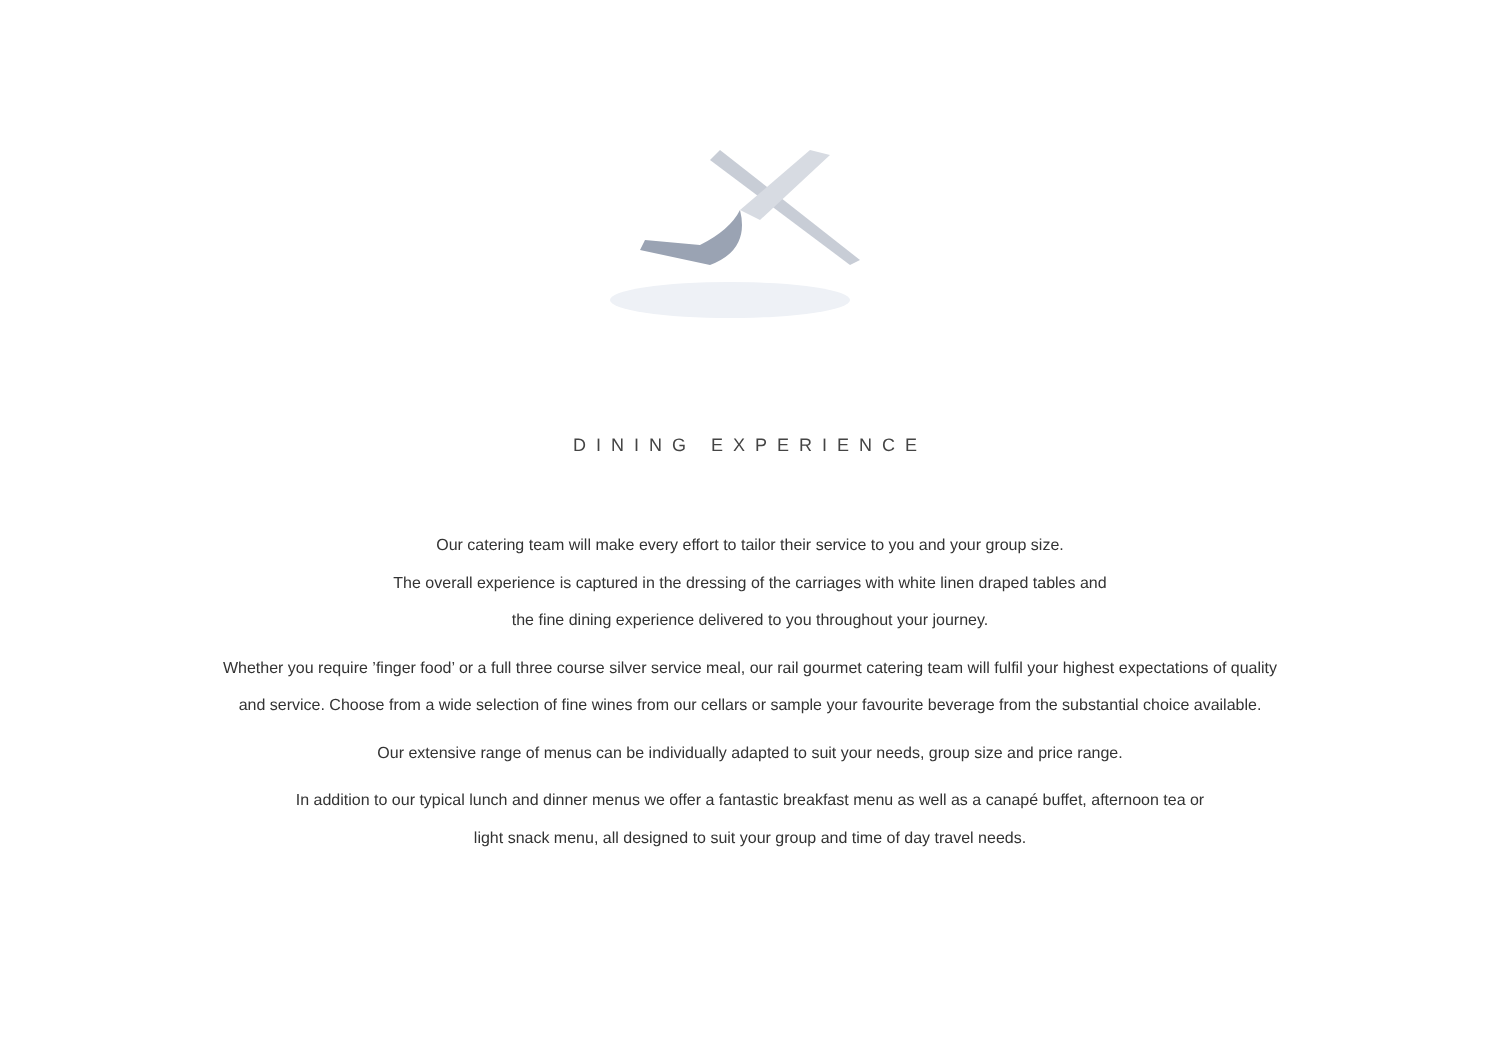DINING EXPERIENCE
Our catering team will make every effort to tailor their service to you and your group size.
The overall experience is captured in the dressing of the carriages with white linen draped tables and
the fine dining experience delivered to you throughout your journey.
Whether you require ’finger food’ or a full three course silver service meal, our rail gourmet catering team will fulfil your highest expectations of quality
and service. Choose from a wide selection of fine wines from our cellars or sample your favourite beverage from the substantial choice available.
Our extensive range of menus can be individually adapted to suit your needs, group size and price range.
In addition to our typical lunch and dinner menus we offer a fantastic breakfast menu as well as a canapé buffet, afternoon tea or
light snack menu, all designed to suit your group and time of day travel needs.